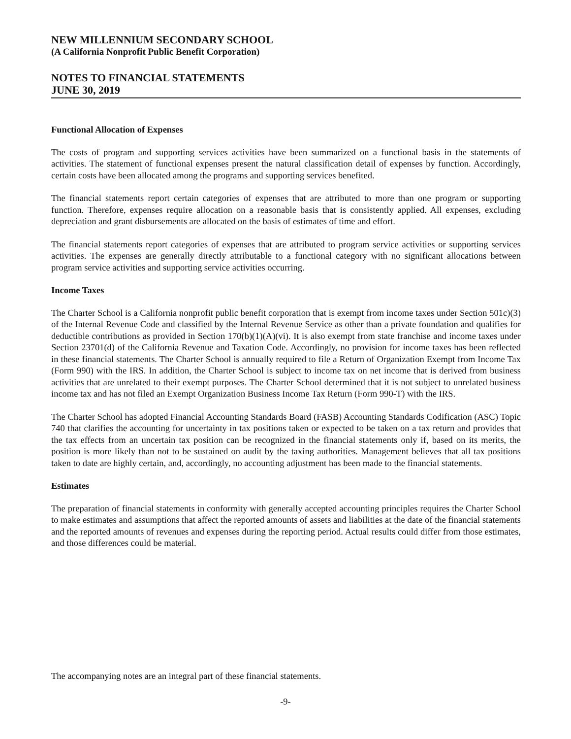NEW MILLENNIUM SECONDARY SCHOOL
(A California Nonprofit Public Benefit Corporation)
NOTES TO FINANCIAL STATEMENTS
JUNE 30, 2019
Functional Allocation of Expenses
The costs of program and supporting services activities have been summarized on a functional basis in the statements of activities. The statement of functional expenses present the natural classification detail of expenses by function. Accordingly, certain costs have been allocated among the programs and supporting services benefited.
The financial statements report certain categories of expenses that are attributed to more than one program or supporting function. Therefore, expenses require allocation on a reasonable basis that is consistently applied. All expenses, excluding depreciation and grant disbursements are allocated on the basis of estimates of time and effort.
The financial statements report categories of expenses that are attributed to program service activities or supporting services activities. The expenses are generally directly attributable to a functional category with no significant allocations between program service activities and supporting service activities occurring.
Income Taxes
The Charter School is a California nonprofit public benefit corporation that is exempt from income taxes under Section 501c)(3) of the Internal Revenue Code and classified by the Internal Revenue Service as other than a private foundation and qualifies for deductible contributions as provided in Section 170(b)(1)(A)(vi). It is also exempt from state franchise and income taxes under Section 23701(d) of the California Revenue and Taxation Code. Accordingly, no provision for income taxes has been reflected in these financial statements. The Charter School is annually required to file a Return of Organization Exempt from Income Tax (Form 990) with the IRS. In addition, the Charter School is subject to income tax on net income that is derived from business activities that are unrelated to their exempt purposes. The Charter School determined that it is not subject to unrelated business income tax and has not filed an Exempt Organization Business Income Tax Return (Form 990-T) with the IRS.
The Charter School has adopted Financial Accounting Standards Board (FASB) Accounting Standards Codification (ASC) Topic 740 that clarifies the accounting for uncertainty in tax positions taken or expected to be taken on a tax return and provides that the tax effects from an uncertain tax position can be recognized in the financial statements only if, based on its merits, the position is more likely than not to be sustained on audit by the taxing authorities. Management believes that all tax positions taken to date are highly certain, and, accordingly, no accounting adjustment has been made to the financial statements.
Estimates
The preparation of financial statements in conformity with generally accepted accounting principles requires the Charter School to make estimates and assumptions that affect the reported amounts of assets and liabilities at the date of the financial statements and the reported amounts of revenues and expenses during the reporting period. Actual results could differ from those estimates, and those differences could be material.
The accompanying notes are an integral part of these financial statements.
-9-